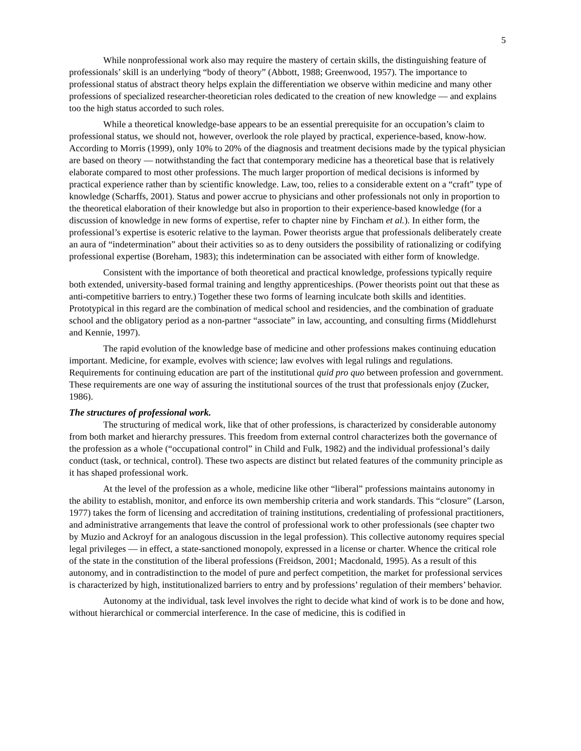5
While nonprofessional work also may require the mastery of certain skills, the distinguishing feature of professionals’ skill is an underlying “body of theory” (Abbott, 1988; Greenwood, 1957). The importance to professional status of abstract theory helps explain the differentiation we observe within medicine and many other professions of specialized researcher-theoretician roles dedicated to the creation of new knowledge — and explains too the high status accorded to such roles.
While a theoretical knowledge-base appears to be an essential prerequisite for an occupation’s claim to professional status, we should not, however, overlook the role played by practical, experience-based, know-how. According to Morris (1999), only 10% to 20% of the diagnosis and treatment decisions made by the typical physician are based on theory — notwithstanding the fact that contemporary medicine has a theoretical base that is relatively elaborate compared to most other professions. The much larger proportion of medical decisions is informed by practical experience rather than by scientific knowledge. Law, too, relies to a considerable extent on a “craft” type of knowledge (Scharffs, 2001). Status and power accrue to physicians and other professionals not only in proportion to the theoretical elaboration of their knowledge but also in proportion to their experience-based knowledge (for a discussion of knowledge in new forms of expertise, refer to chapter nine by Fincham et al.). In either form, the professional’s expertise is esoteric relative to the layman. Power theorists argue that professionals deliberately create an aura of “indetermination” about their activities so as to deny outsiders the possibility of rationalizing or codifying professional expertise (Boreham, 1983); this indetermination can be associated with either form of knowledge.
Consistent with the importance of both theoretical and practical knowledge, professions typically require both extended, university-based formal training and lengthy apprenticeships. (Power theorists point out that these as anti-competitive barriers to entry.) Together these two forms of learning inculcate both skills and identities. Prototypical in this regard are the combination of medical school and residencies, and the combination of graduate school and the obligatory period as a non-partner “associate” in law, accounting, and consulting firms (Middlehurst and Kennie, 1997).
The rapid evolution of the knowledge base of medicine and other professions makes continuing education important. Medicine, for example, evolves with science; law evolves with legal rulings and regulations. Requirements for continuing education are part of the institutional quid pro quo between profession and government. These requirements are one way of assuring the institutional sources of the trust that professionals enjoy (Zucker, 1986).
The structures of professional work.
The structuring of medical work, like that of other professions, is characterized by considerable autonomy from both market and hierarchy pressures. This freedom from external control characterizes both the governance of the profession as a whole (“occupational control” in Child and Fulk, 1982) and the individual professional’s daily conduct (task, or technical, control). These two aspects are distinct but related features of the community principle as it has shaped professional work.
At the level of the profession as a whole, medicine like other “liberal” professions maintains autonomy in the ability to establish, monitor, and enforce its own membership criteria and work standards. This “closure” (Larson, 1977) takes the form of licensing and accreditation of training institutions, credentialing of professional practitioners, and administrative arrangements that leave the control of professional work to other professionals (see chapter two by Muzio and Ackroyf for an analogous discussion in the legal profession). This collective autonomy requires special legal privileges — in effect, a state-sanctioned monopoly, expressed in a license or charter. Whence the critical role of the state in the constitution of the liberal professions (Freidson, 2001; Macdonald, 1995). As a result of this autonomy, and in contradistinction to the model of pure and perfect competition, the market for professional services is characterized by high, institutionalized barriers to entry and by professions’ regulation of their members’ behavior.
Autonomy at the individual, task level involves the right to decide what kind of work is to be done and how, without hierarchical or commercial interference. In the case of medicine, this is codified in